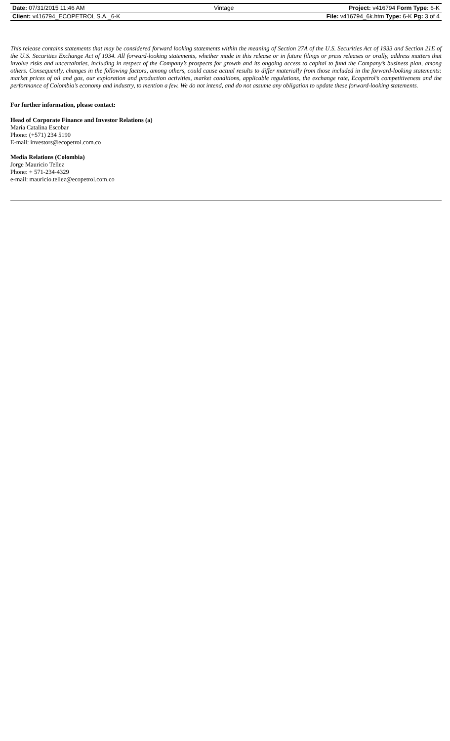| Date: 07/31/2015 11:46 AM | Vintage | Project: v416794 Form Type: 6-K |
| Client: v416794_ECOPETROL S.A._6-K | | File: v416794_6k.htm Type: 6-K Pg: 3 of 4 |
This release contains statements that may be considered forward looking statements within the meaning of Section 27A of the U.S. Securities Act of 1933 and Section 21E of the U.S. Securities Exchange Act of 1934. All forward-looking statements, whether made in this release or in future filings or press releases or orally, address matters that involve risks and uncertainties, including in respect of the Company’s prospects for growth and its ongoing access to capital to fund the Company’s business plan, among others. Consequently, changes in the following factors, among others, could cause actual results to differ materially from those included in the forward-looking statements: market prices of oil and gas, our exploration and production activities, market conditions, applicable regulations, the exchange rate, Ecopetrol’s competitiveness and the performance of Colombia’s economy and industry, to mention a few. We do not intend, and do not assume any obligation to update these forward-looking statements.
For further information, please contact:
Head of Corporate Finance and Investor Relations (a)
María Catalina Escobar
Phone: (+571) 234 5190
E-mail: investors@ecopetrol.com.co
Media Relations (Colombia)
Jorge Mauricio Tellez
Phone: + 571-234-4329
e-mail: mauricio.tellez@ecopetrol.com.co